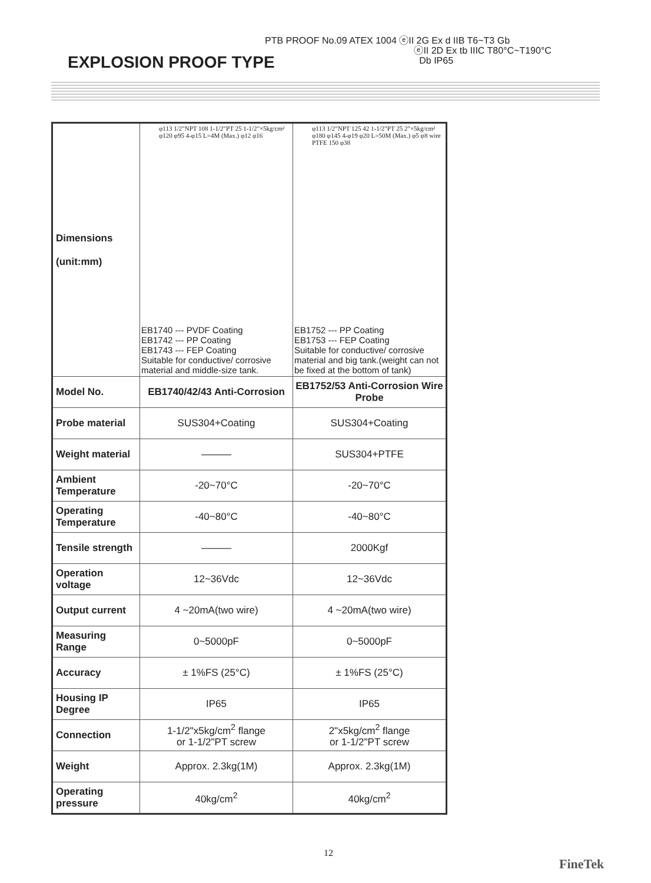PTB PROOF No.09 ATEX 1004 ⓔII 2G Ex d IIB T6~T3 Gb
ⓔII 2D Ex tb IIIC T80°C~T190°C
Db IP65
EXPLOSION PROOF TYPE
| Dimensions (unit:mm) | φ113 1/2"NPT 108 1-1/2"PT 25 1-1/2"×5kg/cm² φ120 φ95 4-φ15 L=4M (Max.) φ12 φ16 EB1740 --- PVDF Coating EB1742 --- PP Coating EB1743 --- FEP Coating Suitable for conductive/ corrosive material and middle-size tank. | φ113 1/2"NPT 125 42 1-1/2"PT 25 2"×5kg/cm² φ180 φ145 4-φ19 φ20 L=50M (Max.) φ5 φ8 wire PTFE 150 φ38 EB1752 --- PP Coating EB1753 --- FEP Coating Suitable for conductive/ corrosive material and big tank.(weight can not be fixed at the bottom of tank) |
| Model No. | EB1740/42/43 Anti-Corrosion | EB1752/53 Anti-Corrosion Wire Probe |
| Probe material | SUS304+Coating | SUS304+Coating |
| Weight material | ——— | SUS304+PTFE |
| Ambient Temperature | -20~70°C | -20~70°C |
| Operating Temperature | -40~80°C | -40~80°C |
| Tensile strength | ——— | 2000Kgf |
| Operation voltage | 12~36Vdc | 12~36Vdc |
| Output current | 4 ~20mA(two wire) | 4 ~20mA(two wire) |
| Measuring Range | 0~5000pF | 0~5000pF |
| Accuracy | ± 1%FS (25°C) | ± 1%FS (25°C) |
| Housing IP Degree | IP65 | IP65 |
| Connection | 1-1/2"x5kg/cm<sup>2</sup> flange or 1-1/2"PT screw | 2"x5kg/cm<sup>2</sup> flange or 1-1/2"PT screw |
| Weight | Approx. 2.3kg(1M) | Approx. 2.3kg(1M) |
| Operating pressure | 40kg/cm<sup>2</sup> | 40kg/cm<sup>2</sup> |
12
FineTek